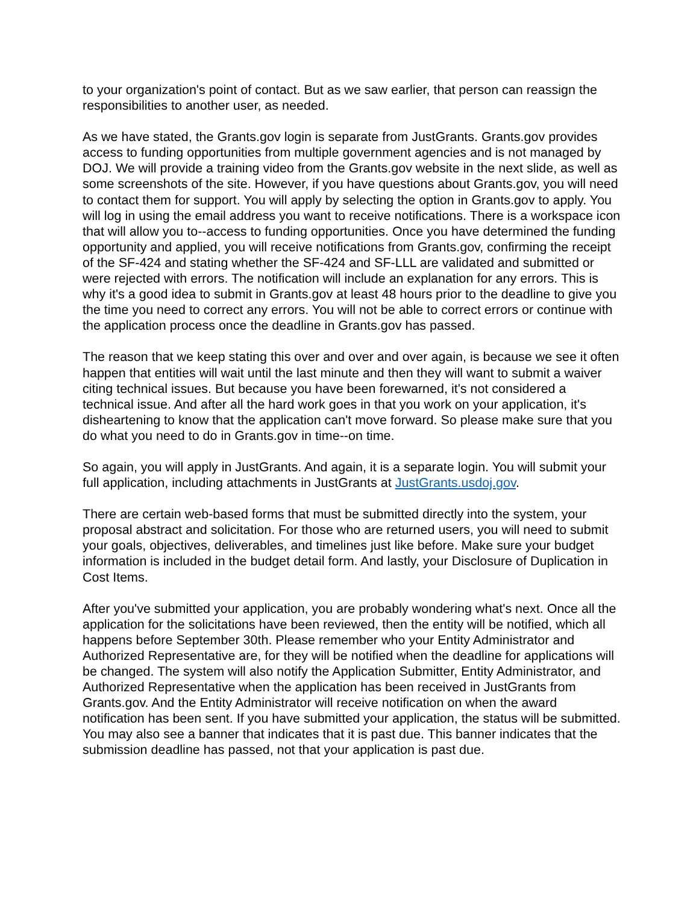to your organization's point of contact. But as we saw earlier, that person can reassign the responsibilities to another user, as needed.
As we have stated, the Grants.gov login is separate from JustGrants. Grants.gov provides access to funding opportunities from multiple government agencies and is not managed by DOJ. We will provide a training video from the Grants.gov website in the next slide, as well as some screenshots of the site. However, if you have questions about Grants.gov, you will need to contact them for support. You will apply by selecting the option in Grants.gov to apply. You will log in using the email address you want to receive notifications. There is a workspace icon that will allow you to--access to funding opportunities. Once you have determined the funding opportunity and applied, you will receive notifications from Grants.gov, confirming the receipt of the SF-424 and stating whether the SF-424 and SF-LLL are validated and submitted or were rejected with errors. The notification will include an explanation for any errors. This is why it's a good idea to submit in Grants.gov at least 48 hours prior to the deadline to give you the time you need to correct any errors. You will not be able to correct errors or continue with the application process once the deadline in Grants.gov has passed.
The reason that we keep stating this over and over and over again, is because we see it often happen that entities will wait until the last minute and then they will want to submit a waiver citing technical issues. But because you have been forewarned, it's not considered a technical issue. And after all the hard work goes in that you work on your application, it's disheartening to know that the application can't move forward. So please make sure that you do what you need to do in Grants.gov in time--on time.
So again, you will apply in JustGrants. And again, it is a separate login. You will submit your full application, including attachments in JustGrants at JustGrants.usdoj.gov.
There are certain web-based forms that must be submitted directly into the system, your proposal abstract and solicitation. For those who are returned users, you will need to submit your goals, objectives, deliverables, and timelines just like before. Make sure your budget information is included in the budget detail form. And lastly, your Disclosure of Duplication in Cost Items.
After you've submitted your application, you are probably wondering what's next. Once all the application for the solicitations have been reviewed, then the entity will be notified, which all happens before September 30th. Please remember who your Entity Administrator and Authorized Representative are, for they will be notified when the deadline for applications will be changed. The system will also notify the Application Submitter, Entity Administrator, and Authorized Representative when the application has been received in JustGrants from Grants.gov. And the Entity Administrator will receive notification on when the award notification has been sent. If you have submitted your application, the status will be submitted. You may also see a banner that indicates that it is past due. This banner indicates that the submission deadline has passed, not that your application is past due.